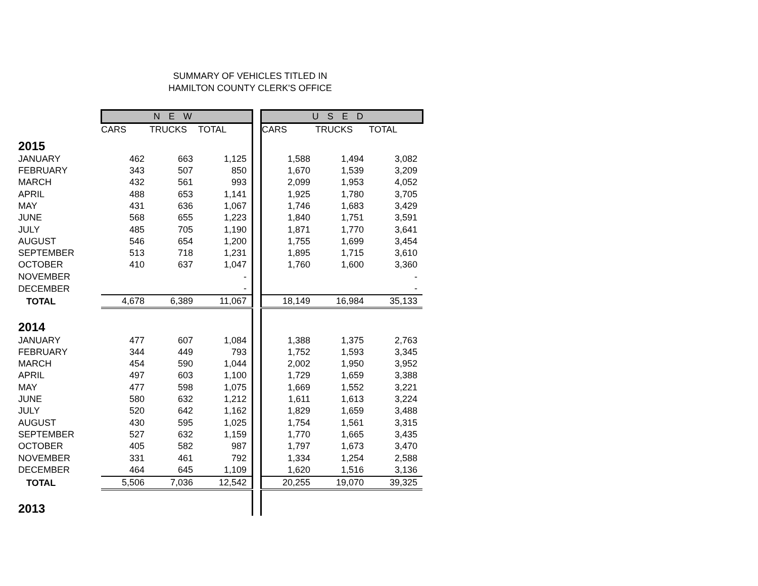SUMMARY OF VEHICLES TITLED IN
HAMILTON COUNTY CLERK'S OFFICE
| | N E W | | | | U S E D | | |
| --- | --- | --- | --- | --- | --- | --- | --- |
| | CARS | TRUCKS | TOTAL | | CARS | TRUCKS | TOTAL |
| 2015 | | | | | | | |
| JANUARY | 462 | 663 | 1,125 | | 1,588 | 1,494 | 3,082 |
| FEBRUARY | 343 | 507 | 850 | | 1,670 | 1,539 | 3,209 |
| MARCH | 432 | 561 | 993 | | 2,099 | 1,953 | 4,052 |
| APRIL | 488 | 653 | 1,141 | | 1,925 | 1,780 | 3,705 |
| MAY | 431 | 636 | 1,067 | | 1,746 | 1,683 | 3,429 |
| JUNE | 568 | 655 | 1,223 | | 1,840 | 1,751 | 3,591 |
| JULY | 485 | 705 | 1,190 | | 1,871 | 1,770 | 3,641 |
| AUGUST | 546 | 654 | 1,200 | | 1,755 | 1,699 | 3,454 |
| SEPTEMBER | 513 | 718 | 1,231 | | 1,895 | 1,715 | 3,610 |
| OCTOBER | 410 | 637 | 1,047 | | 1,760 | 1,600 | 3,360 |
| NOVEMBER | | | - | | | | - |
| DECEMBER | | | - | | | | - |
| TOTAL | 4,678 | 6,389 | 11,067 | | 18,149 | 16,984 | 35,133 |
| 2014 | | | | | | | |
| JANUARY | 477 | 607 | 1,084 | | 1,388 | 1,375 | 2,763 |
| FEBRUARY | 344 | 449 | 793 | | 1,752 | 1,593 | 3,345 |
| MARCH | 454 | 590 | 1,044 | | 2,002 | 1,950 | 3,952 |
| APRIL | 497 | 603 | 1,100 | | 1,729 | 1,659 | 3,388 |
| MAY | 477 | 598 | 1,075 | | 1,669 | 1,552 | 3,221 |
| JUNE | 580 | 632 | 1,212 | | 1,611 | 1,613 | 3,224 |
| JULY | 520 | 642 | 1,162 | | 1,829 | 1,659 | 3,488 |
| AUGUST | 430 | 595 | 1,025 | | 1,754 | 1,561 | 3,315 |
| SEPTEMBER | 527 | 632 | 1,159 | | 1,770 | 1,665 | 3,435 |
| OCTOBER | 405 | 582 | 987 | | 1,797 | 1,673 | 3,470 |
| NOVEMBER | 331 | 461 | 792 | | 1,334 | 1,254 | 2,588 |
| DECEMBER | 464 | 645 | 1,109 | | 1,620 | 1,516 | 3,136 |
| TOTAL | 5,506 | 7,036 | 12,542 | | 20,255 | 19,070 | 39,325 |
| 2013 | | | | | | | |